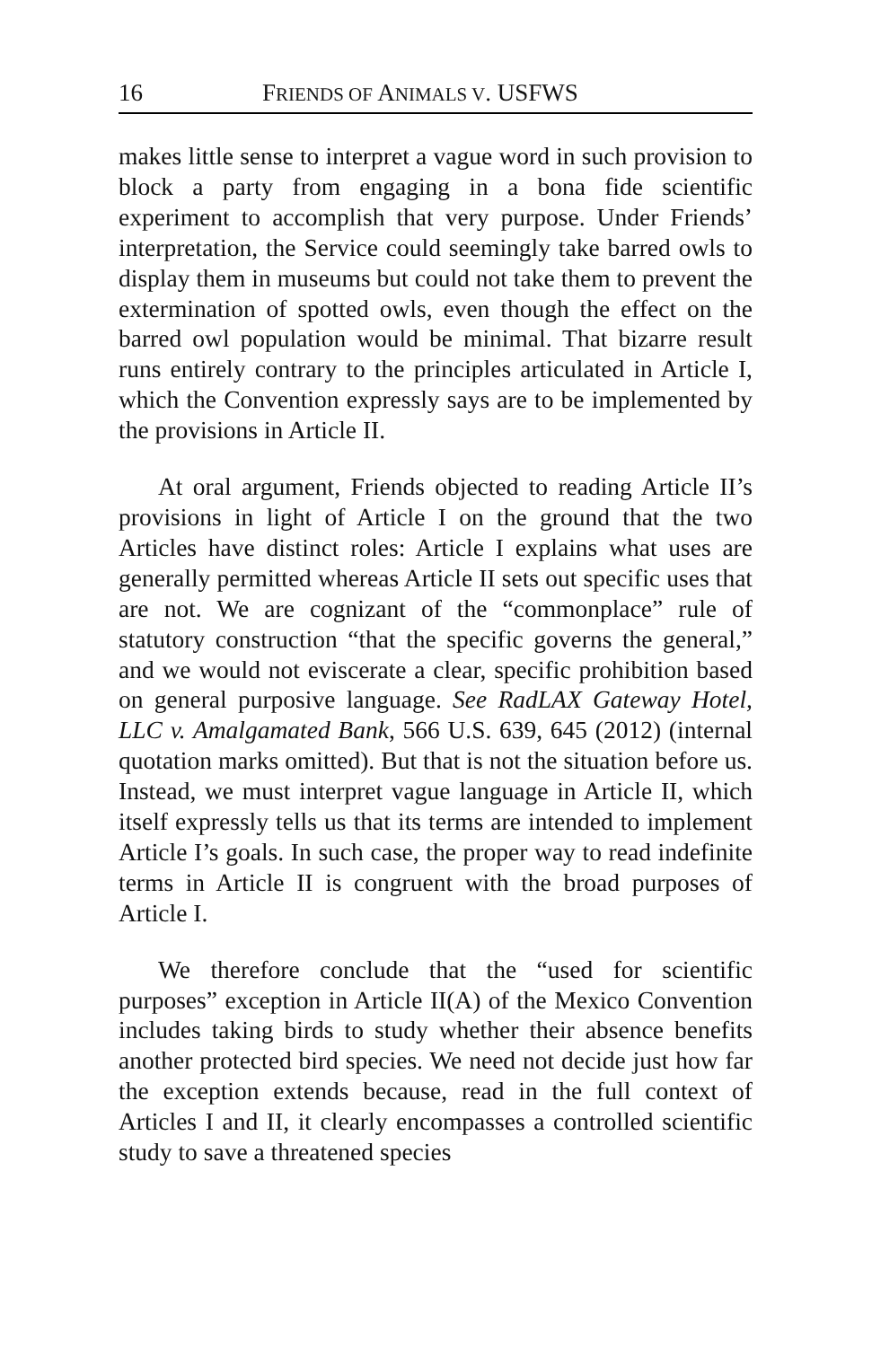16 FRIENDS OF ANIMALS V. USFWS
makes little sense to interpret a vague word in such provision to block a party from engaging in a bona fide scientific experiment to accomplish that very purpose. Under Friends’ interpretation, the Service could seemingly take barred owls to display them in museums but could not take them to prevent the extermination of spotted owls, even though the effect on the barred owl population would be minimal. That bizarre result runs entirely contrary to the principles articulated in Article I, which the Convention expressly says are to be implemented by the provisions in Article II.
At oral argument, Friends objected to reading Article II’s provisions in light of Article I on the ground that the two Articles have distinct roles: Article I explains what uses are generally permitted whereas Article II sets out specific uses that are not. We are cognizant of the “commonplace” rule of statutory construction “that the specific governs the general,” and we would not eviscerate a clear, specific prohibition based on general purposive language. See RadLAX Gateway Hotel, LLC v. Amalgamated Bank, 566 U.S. 639, 645 (2012) (internal quotation marks omitted). But that is not the situation before us. Instead, we must interpret vague language in Article II, which itself expressly tells us that its terms are intended to implement Article I’s goals. In such case, the proper way to read indefinite terms in Article II is congruent with the broad purposes of Article I.
We therefore conclude that the “used for scientific purposes” exception in Article II(A) of the Mexico Convention includes taking birds to study whether their absence benefits another protected bird species. We need not decide just how far the exception extends because, read in the full context of Articles I and II, it clearly encompasses a controlled scientific study to save a threatened species